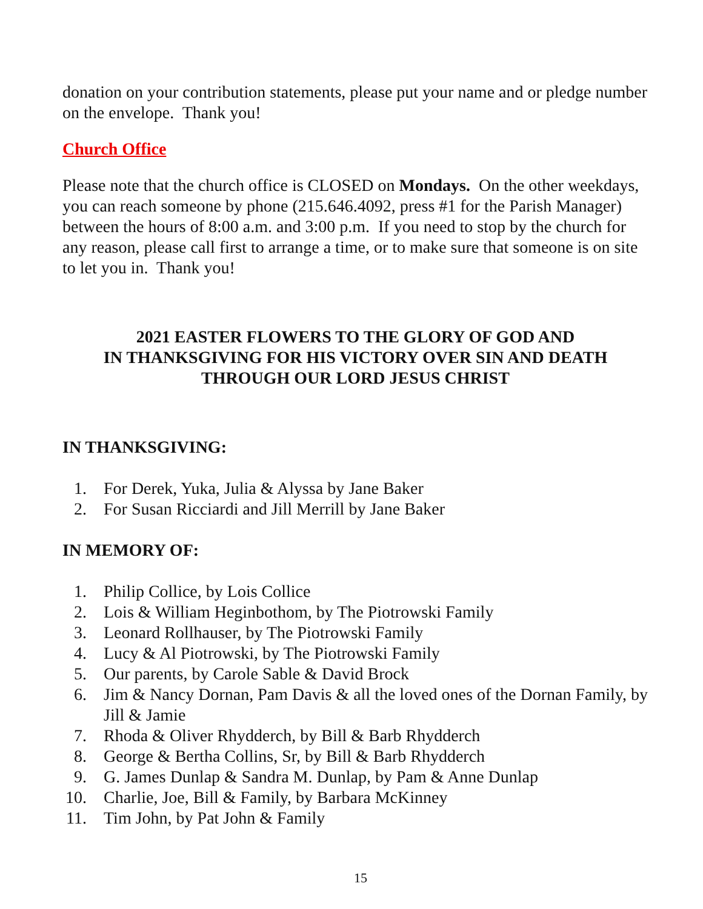donation on your contribution statements, please put your name and or pledge number on the envelope. Thank you!
Church Office
Please note that the church office is CLOSED on Mondays. On the other weekdays, you can reach someone by phone (215.646.4092, press #1 for the Parish Manager) between the hours of 8:00 a.m. and 3:00 p.m. If you need to stop by the church for any reason, please call first to arrange a time, or to make sure that someone is on site to let you in. Thank you!
2021 EASTER FLOWERS TO THE GLORY OF GOD AND
IN THANKSGIVING FOR HIS VICTORY OVER SIN AND DEATH
THROUGH OUR LORD JESUS CHRIST
IN THANKSGIVING:
1. For Derek, Yuka, Julia & Alyssa by Jane Baker
2. For Susan Ricciardi and Jill Merrill by Jane Baker
IN MEMORY OF:
1. Philip Collice, by Lois Collice
2. Lois & William Heginbothom, by The Piotrowski Family
3. Leonard Rollhauser, by The Piotrowski Family
4. Lucy & Al Piotrowski, by The Piotrowski Family
5. Our parents, by Carole Sable & David Brock
6. Jim & Nancy Dornan, Pam Davis & all the loved ones of the Dornan Family, by Jill & Jamie
7. Rhoda & Oliver Rhydderch, by Bill & Barb Rhydderch
8. George & Bertha Collins, Sr, by Bill & Barb Rhydderch
9. G. James Dunlap & Sandra M. Dunlap, by Pam & Anne Dunlap
10. Charlie, Joe, Bill & Family, by Barbara McKinney
11. Tim John, by Pat John & Family
15